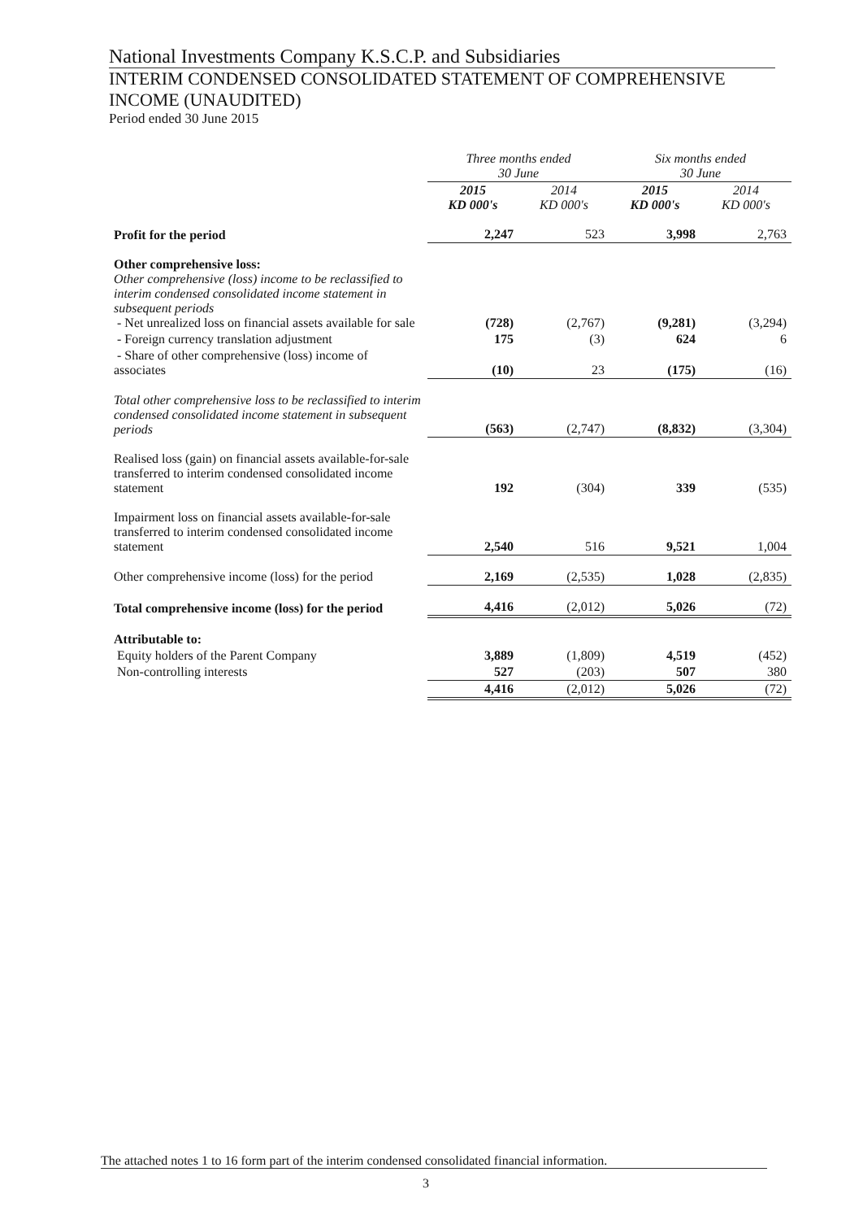National Investments Company K.S.C.P. and Subsidiaries
INTERIM CONDENSED CONSOLIDATED STATEMENT OF COMPREHENSIVE INCOME (UNAUDITED)
Period ended 30 June 2015
| | Three months ended 30 June | | Six months ended 30 June | |
| --- | --- | --- | --- | --- |
| | 2015 KD 000's | 2014 KD 000's | 2015 KD 000's | 2014 KD 000's |
| Profit for the period | 2,247 | 523 | 3,998 | 2,763 |
| Other comprehensive loss: Other comprehensive (loss) income to be reclassified to interim condensed consolidated income statement in subsequent periods - Net unrealized loss on financial assets available for sale | (728) | (2,767) | (9,281) | (3,294) |
| - Foreign currency translation adjustment | 175 | (3) | 624 | 6 |
| - Share of other comprehensive (loss) income of associates | (10) | 23 | (175) | (16) |
| Total other comprehensive loss to be reclassified to interim condensed consolidated income statement in subsequent periods | (563) | (2,747) | (8,832) | (3,304) |
| Realised loss (gain) on financial assets available-for-sale transferred to interim condensed consolidated income statement | 192 | (304) | 339 | (535) |
| Impairment loss on financial assets available-for-sale transferred to interim condensed consolidated income statement | 2,540 | 516 | 9,521 | 1,004 |
| Other comprehensive income (loss) for the period | 2,169 | (2,535) | 1,028 | (2,835) |
| Total comprehensive income (loss) for the period | 4,416 | (2,012) | 5,026 | (72) |
| Attributable to: | | | | |
| Equity holders of the Parent Company | 3,889 | (1,809) | 4,519 | (452) |
| Non-controlling interests | 527 | (203) | 507 | 380 |
| | 4,416 | (2,012) | 5,026 | (72) |
The attached notes 1 to 16 form part of the interim condensed consolidated financial information.
3